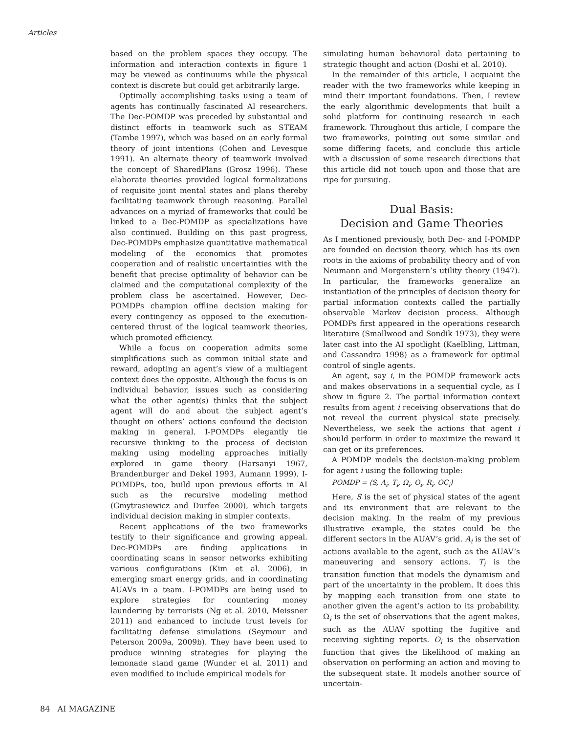Articles
based on the problem spaces they occupy. The information and interaction contexts in figure 1 may be viewed as continuums while the physical context is discrete but could get arbitrarily large.
Optimally accomplishing tasks using a team of agents has continually fascinated AI researchers. The Dec-POMDP was preceded by substantial and distinct efforts in teamwork such as STEAM (Tambe 1997), which was based on an early formal theory of joint intentions (Cohen and Levesque 1991). An alternate theory of teamwork involved the concept of SharedPlans (Grosz 1996). These elaborate theories provided logical formalizations of requisite joint mental states and plans thereby facilitating teamwork through reasoning. Parallel advances on a myriad of frameworks that could be linked to a Dec-POMDP as specializations have also continued. Building on this past progress, Dec-POMDPs emphasize quantitative mathematical modeling of the economics that promotes cooperation and of realistic uncertainties with the benefit that precise optimality of behavior can be claimed and the computational complexity of the problem class be ascertained. However, Dec-POMDPs champion offline decision making for every contingency as opposed to the execution-centered thrust of the logical teamwork theories, which promoted efficiency.
While a focus on cooperation admits some simplifications such as common initial state and reward, adopting an agent’s view of a multiagent context does the opposite. Although the focus is on individual behavior, issues such as considering what the other agent(s) thinks that the subject agent will do and about the subject agent’s thought on others’ actions confound the decision making in general. I-POMDPs elegantly tie recursive thinking to the process of decision making using modeling approaches initially explored in game theory (Harsanyi 1967, Brandenburger and Dekel 1993, Aumann 1999). I-POMDPs, too, build upon previous efforts in AI such as the recursive modeling method (Gmytrasiewicz and Durfee 2000), which targets individual decision making in simpler contexts.
Recent applications of the two frameworks testify to their significance and growing appeal. Dec-POMDPs are finding applications in coordinating scans in sensor networks exhibiting various configurations (Kim et al. 2006), in emerging smart energy grids, and in coordinating AUAVs in a team. I-POMDPs are being used to explore strategies for countering money laundering by terrorists (Ng et al. 2010, Meissner 2011) and enhanced to include trust levels for facilitating defense simulations (Seymour and Peterson 2009a, 2009b). They have been used to produce winning strategies for playing the lemonade stand game (Wunder et al. 2011) and even modified to include empirical models for
simulating human behavioral data pertaining to strategic thought and action (Doshi et al. 2010).
In the remainder of this article, I acquaint the reader with the two frameworks while keeping in mind their important foundations. Then, I review the early algorithmic developments that built a solid platform for continuing research in each framework. Throughout this article, I compare the two frameworks, pointing out some similar and some differing facets, and conclude this article with a discussion of some research directions that this article did not touch upon and those that are ripe for pursuing.
Dual Basis:
Decision and Game Theories
As I mentioned previously, both Dec- and I-POMDP are founded on decision theory, which has its own roots in the axioms of probability theory and of von Neumann and Morgenstern’s utility theory (1947). In particular, the frameworks generalize an instantiation of the principles of decision theory for partial information contexts called the partially observable Markov decision process. Although POMDPs first appeared in the operations research literature (Smallwood and Sondik 1973), they were later cast into the AI spotlight (Kaelbling, Littman, and Cassandra 1998) as a framework for optimal control of single agents.
An agent, say i, in the POMDP framework acts and makes observations in a sequential cycle, as I show in figure 2. The partial information context results from agent i receiving observations that do not reveal the current physical state precisely. Nevertheless, we seek the actions that agent i should perform in order to maximize the reward it can get or its preferences.
A POMDP models the decision-making problem for agent i using the following tuple:
POMDP = ⟨S, A<sub>i</sub>, T<sub>i</sub>, Ω<sub>i</sub>, O<sub>i</sub>, R<sub>i</sub>, OC<sub>i</sub>⟩
Here, S is the set of physical states of the agent and its environment that are relevant to the decision making. In the realm of my previous illustrative example, the states could be the different sectors in the AUAV’s grid. A<sub>i</sub> is the set of actions available to the agent, such as the AUAV’s maneuvering and sensory actions. T<sub>i</sub> is the transition function that models the dynamism and part of the uncertainty in the problem. It does this by mapping each transition from one state to another given the agent’s action to its probability. Ω<sub>i</sub> is the set of observations that the agent makes, such as the AUAV spotting the fugitive and receiving sighting reports. O<sub>i</sub> is the observation function that gives the likelihood of making an observation on performing an action and moving to the subsequent state. It models another source of uncertain-
84 AI MAGAZINE